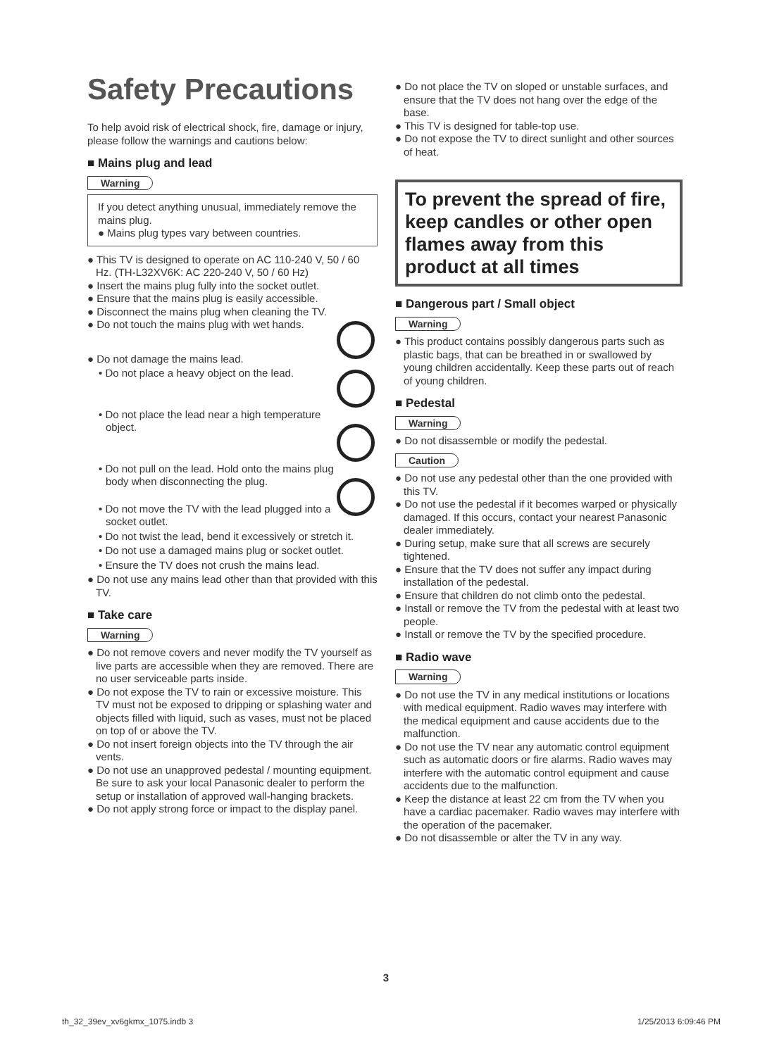Safety Precautions
To help avoid risk of electrical shock, fire, damage or injury, please follow the warnings and cautions below:
■ Mains plug and lead
Warning
If you detect anything unusual, immediately remove the mains plug.
● Mains plug types vary between countries.
● This TV is designed to operate on AC 110-240 V, 50 / 60 Hz. (TH-L32XV6K: AC 220-240 V, 50 / 60 Hz)
● Insert the mains plug fully into the socket outlet.
● Ensure that the mains plug is easily accessible.
● Disconnect the mains plug when cleaning the TV.
● Do not touch the mains plug with wet hands.
● Do not damage the mains lead.
• Do not place a heavy object on the lead.
• Do not place the lead near a high temperature object.
• Do not pull on the lead. Hold onto the mains plug body when disconnecting the plug.
• Do not move the TV with the lead plugged into a socket outlet.
• Do not twist the lead, bend it excessively or stretch it.
• Do not use a damaged mains plug or socket outlet.
• Ensure the TV does not crush the mains lead.
● Do not use any mains lead other than that provided with this TV.
■ Take care
Warning
● Do not remove covers and never modify the TV yourself as live parts are accessible when they are removed. There are no user serviceable parts inside.
● Do not expose the TV to rain or excessive moisture. This TV must not be exposed to dripping or splashing water and objects filled with liquid, such as vases, must not be placed on top of or above the TV.
● Do not insert foreign objects into the TV through the air vents.
● Do not use an unapproved pedestal / mounting equipment. Be sure to ask your local Panasonic dealer to perform the setup or installation of approved wall-hanging brackets.
● Do not apply strong force or impact to the display panel.
● Do not place the TV on sloped or unstable surfaces, and ensure that the TV does not hang over the edge of the base.
● This TV is designed for table-top use.
● Do not expose the TV to direct sunlight and other sources of heat.
To prevent the spread of fire, keep candles or other open flames away from this product at all times
■ Dangerous part / Small object
Warning
● This product contains possibly dangerous parts such as plastic bags, that can be breathed in or swallowed by young children accidentally. Keep these parts out of reach of young children.
■ Pedestal
Warning
● Do not disassemble or modify the pedestal.
Caution
● Do not use any pedestal other than the one provided with this TV.
● Do not use the pedestal if it becomes warped or physically damaged. If this occurs, contact your nearest Panasonic dealer immediately.
● During setup, make sure that all screws are securely tightened.
● Ensure that the TV does not suffer any impact during installation of the pedestal.
● Ensure that children do not climb onto the pedestal.
● Install or remove the TV from the pedestal with at least two people.
● Install or remove the TV by the specified procedure.
■ Radio wave
Warning
● Do not use the TV in any medical institutions or locations with medical equipment. Radio waves may interfere with the medical equipment and cause accidents due to the malfunction.
● Do not use the TV near any automatic control equipment such as automatic doors or fire alarms. Radio waves may interfere with the automatic control equipment and cause accidents due to the malfunction.
● Keep the distance at least 22 cm from the TV when you have a cardiac pacemaker. Radio waves may interfere with the operation of the pacemaker.
● Do not disassemble or alter the TV in any way.
3
th_32_39ev_xv6gkmx_1075.indb 3 1/25/2013 6:09:46 PM